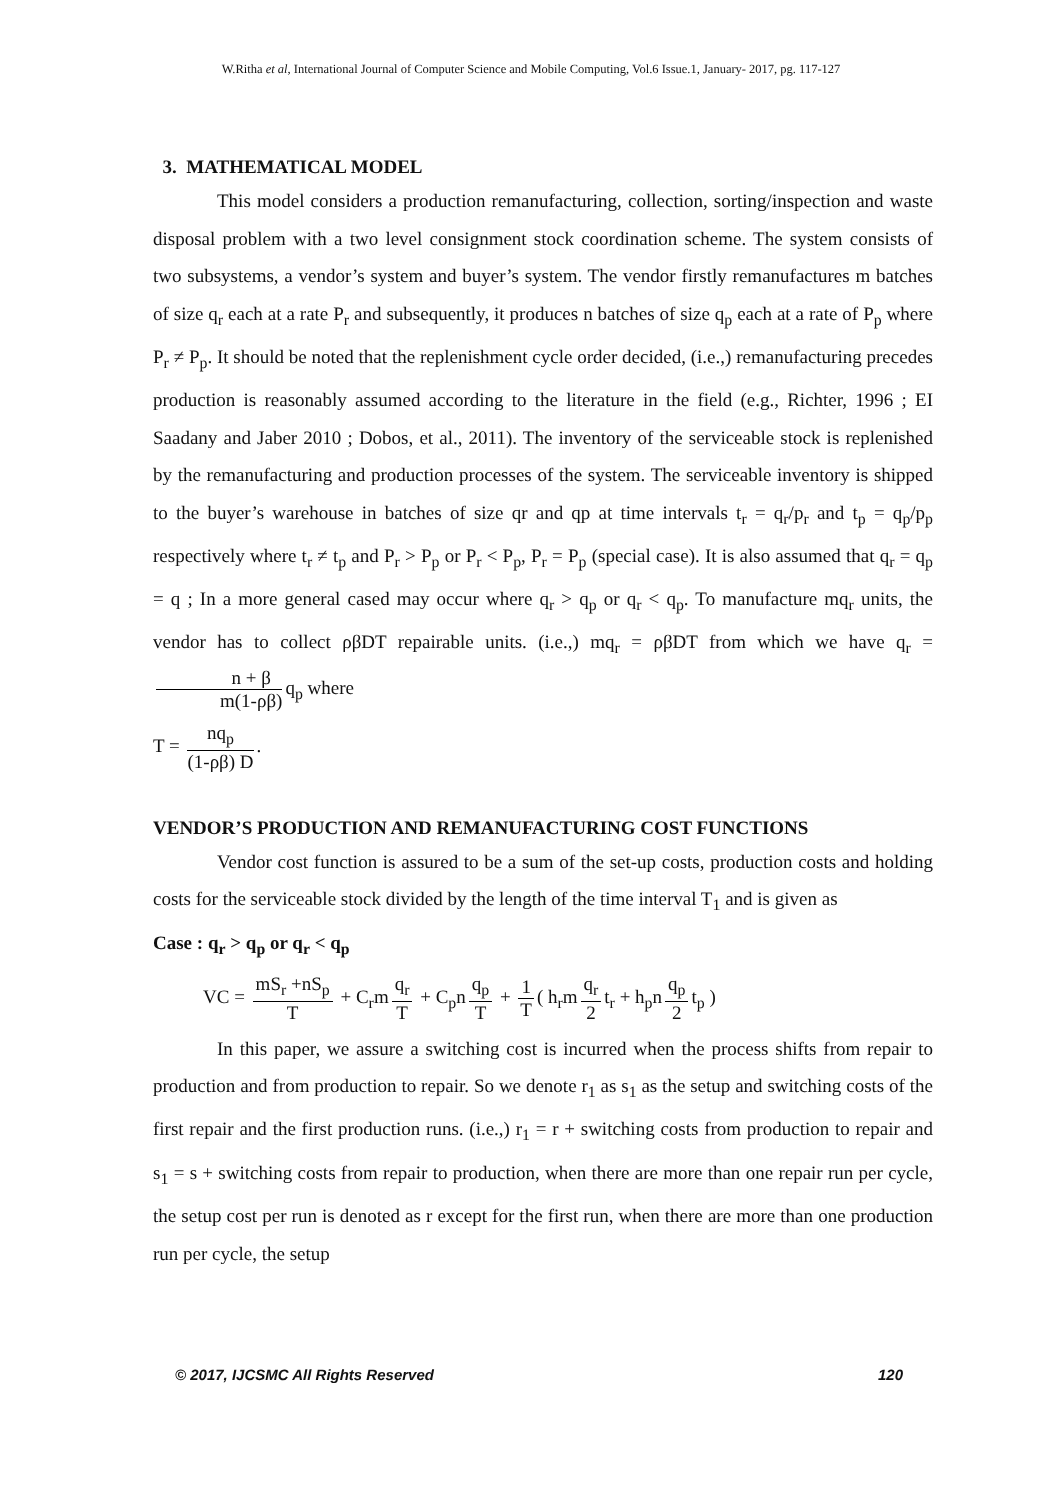W.Ritha et al, International Journal of Computer Science and Mobile Computing, Vol.6 Issue.1, January- 2017, pg. 117-127
3. MATHEMATICAL MODEL
This model considers a production remanufacturing, collection, sorting/inspection and waste disposal problem with a two level consignment stock coordination scheme. The system consists of two subsystems, a vendor’s system and buyer’s system. The vendor firstly remanufactures m batches of size q<sub>r</sub> each at a rate P<sub>r</sub> and subsequently, it produces n batches of size q<sub>p</sub> each at a rate of P<sub>p</sub> where P<sub>r</sub> ≠ P<sub>p</sub>. It should be noted that the replenishment cycle order decided, (i.e.,) remanufacturing precedes production is reasonably assumed according to the literature in the field (e.g., Richter, 1996 ; EI Saadany and Jaber 2010 ; Dobos, et al., 2011). The inventory of the serviceable stock is replenished by the remanufacturing and production processes of the system. The serviceable inventory is shipped to the buyer’s warehouse in batches of size qr and qp at time intervals t<sub>r</sub> = q<sub>r</sub>/p<sub>r</sub> and t<sub>p</sub> = q<sub>p</sub>/p<sub>p</sub> respectively where t<sub>r</sub> ≠ t<sub>p</sub> and P<sub>r</sub> > P<sub>p</sub> or P<sub>r</sub> < P<sub>p</sub>, P<sub>r</sub> = P<sub>p</sub> (special case). It is also assumed that q<sub>r</sub> = q<sub>p</sub> = q ; In a more general cased may occur where q<sub>r</sub> > q<sub>p</sub> or q<sub>r</sub> < q<sub>p</sub>. To manufacture mq<sub>r</sub> units, the vendor has to collect ρβDT repairable units. (i.e.,) mq<sub>r</sub> = ρβDT from which we have q<sub>r</sub> = n + β m(1-ρβ) q<sub>p</sub> where
T = nq<sub>p</sub> (1-ρβ) D.
VENDOR’S PRODUCTION AND REMANUFACTURING COST FUNCTIONS
Vendor cost function is assured to be a sum of the set-up costs, production costs and holding costs for the serviceable stock divided by the length of the time interval T<sub>1</sub> and is given as
Case : q<sub>r</sub> > q<sub>p</sub> or q<sub>r</sub> < q<sub>p</sub>
VC = mS<sub>r</sub> +nS<sub>p</sub> T + C<sub>r</sub>m q<sub>r</sub> T + C<sub>p</sub>n q<sub>p</sub> T + 1 T ( h<sub>r</sub>m q<sub>r</sub> 2 t<sub>r</sub> + h<sub>p</sub>n q<sub>p</sub> 2 t<sub>p</sub> )
In this paper, we assure a switching cost is incurred when the process shifts from repair to production and from production to repair. So we denote r<sub>1</sub> as s<sub>1</sub> as the setup and switching costs of the first repair and the first production runs. (i.e.,) r<sub>1</sub> = r + switching costs from production to repair and s<sub>1</sub> = s + switching costs from repair to production, when there are more than one repair run per cycle, the setup cost per run is denoted as r except for the first run, when there are more than one production run per cycle, the setup
© 2017, IJCSMC All Rights Reserved 120